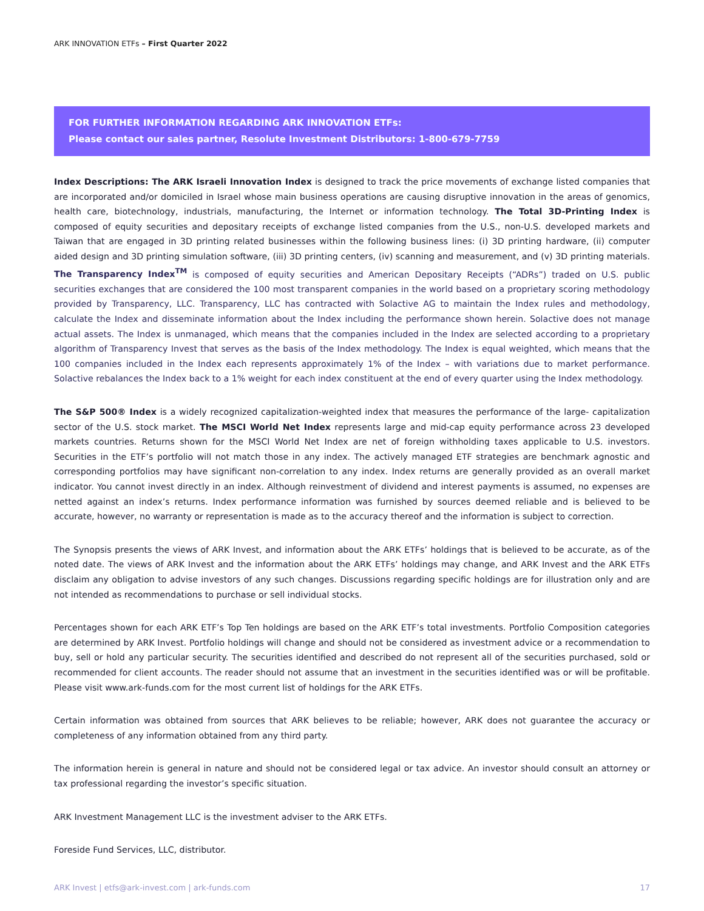ARK INNOVATION ETFs – First Quarter 2022
FOR FURTHER INFORMATION REGARDING ARK INNOVATION ETFs:
Please contact our sales partner, Resolute Investment Distributors: 1-800-679-7759
Index Descriptions: The ARK Israeli Innovation Index is designed to track the price movements of exchange listed companies that are incorporated and/or domiciled in Israel whose main business operations are causing disruptive innovation in the areas of genomics, health care, biotechnology, industrials, manufacturing, the Internet or information technology. The Total 3D-Printing Index is composed of equity securities and depositary receipts of exchange listed companies from the U.S., non-U.S. developed markets and Taiwan that are engaged in 3D printing related businesses within the following business lines: (i) 3D printing hardware, (ii) computer aided design and 3D printing simulation software, (iii) 3D printing centers, (iv) scanning and measurement, and (v) 3D printing materials. The Transparency Index<sup>TM</sup> is composed of equity securities and American Depositary Receipts (“ADRs”) traded on U.S. public securities exchanges that are considered the 100 most transparent companies in the world based on a proprietary scoring methodology provided by Transparency, LLC. Transparency, LLC has contracted with Solactive AG to maintain the Index rules and methodology, calculate the Index and disseminate information about the Index including the performance shown herein. Solactive does not manage actual assets. The Index is unmanaged, which means that the companies included in the Index are selected according to a proprietary algorithm of Transparency Invest that serves as the basis of the Index methodology. The Index is equal weighted, which means that the 100 companies included in the Index each represents approximately 1% of the Index – with variations due to market performance. Solactive rebalances the Index back to a 1% weight for each index constituent at the end of every quarter using the Index methodology.
The S&P 500® Index is a widely recognized capitalization-weighted index that measures the performance of the large- capitalization sector of the U.S. stock market. The MSCI World Net Index represents large and mid-cap equity performance across 23 developed markets countries. Returns shown for the MSCI World Net Index are net of foreign withholding taxes applicable to U.S. investors. Securities in the ETF’s portfolio will not match those in any index. The actively managed ETF strategies are benchmark agnostic and corresponding portfolios may have significant non-correlation to any index. Index returns are generally provided as an overall market indicator. You cannot invest directly in an index. Although reinvestment of dividend and interest payments is assumed, no expenses are netted against an index’s returns. Index performance information was furnished by sources deemed reliable and is believed to be accurate, however, no warranty or representation is made as to the accuracy thereof and the information is subject to correction.
The Synopsis presents the views of ARK Invest, and information about the ARK ETFs’ holdings that is believed to be accurate, as of the noted date. The views of ARK Invest and the information about the ARK ETFs’ holdings may change, and ARK Invest and the ARK ETFs disclaim any obligation to advise investors of any such changes. Discussions regarding specific holdings are for illustration only and are not intended as recommendations to purchase or sell individual stocks.
Percentages shown for each ARK ETF’s Top Ten holdings are based on the ARK ETF’s total investments. Portfolio Composition categories are determined by ARK Invest. Portfolio holdings will change and should not be considered as investment advice or a recommendation to buy, sell or hold any particular security. The securities identified and described do not represent all of the securities purchased, sold or recommended for client accounts. The reader should not assume that an investment in the securities identified was or will be profitable. Please visit www.ark-funds.com for the most current list of holdings for the ARK ETFs.
Certain information was obtained from sources that ARK believes to be reliable; however, ARK does not guarantee the accuracy or completeness of any information obtained from any third party.
The information herein is general in nature and should not be considered legal or tax advice. An investor should consult an attorney or tax professional regarding the investor’s specific situation.
ARK Investment Management LLC is the investment adviser to the ARK ETFs.
Foreside Fund Services, LLC, distributor.
ARK Invest | etfs@ark-invest.com | ark-funds.com 17